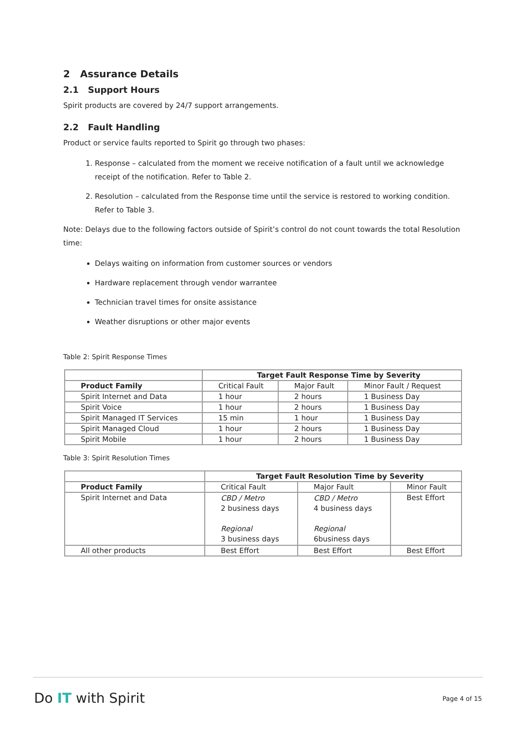2 Assurance Details
2.1 Support Hours
Spirit products are covered by 24/7 support arrangements.
2.2 Fault Handling
Product or service faults reported to Spirit go through two phases:
1. Response – calculated from the moment we receive notification of a fault until we acknowledge receipt of the notification. Refer to Table 2.
2. Resolution – calculated from the Response time until the service is restored to working condition. Refer to Table 3.
Note: Delays due to the following factors outside of Spirit’s control do not count towards the total Resolution time:
Delays waiting on information from customer sources or vendors
Hardware replacement through vendor warrantee
Technician travel times for onsite assistance
Weather disruptions or other major events
Table 2: Spirit Response Times
| | Target Fault Response Time by Severity | | |
| Product Family | Critical Fault | Major Fault | Minor Fault / Request |
| Spirit Internet and Data | 1 hour | 2 hours | 1 Business Day |
| Spirit Voice | 1 hour | 2 hours | 1 Business Day |
| Spirit Managed IT Services | 15 min | 1 hour | 1 Business Day |
| Spirit Managed Cloud | 1 hour | 2 hours | 1 Business Day |
| Spirit Mobile | 1 hour | 2 hours | 1 Business Day |
Table 3: Spirit Resolution Times
| | Target Fault Resolution Time by Severity | | |
| Product Family | Critical Fault | Major Fault | Minor Fault |
| Spirit Internet and Data | CBD / Metro 2 business days Regional 3 business days | CBD / Metro 4 business days Regional 6business days | Best Effort |
| All other products | Best Effort | Best Effort | Best Effort |
Do IT with Spirit Page 4 of 15